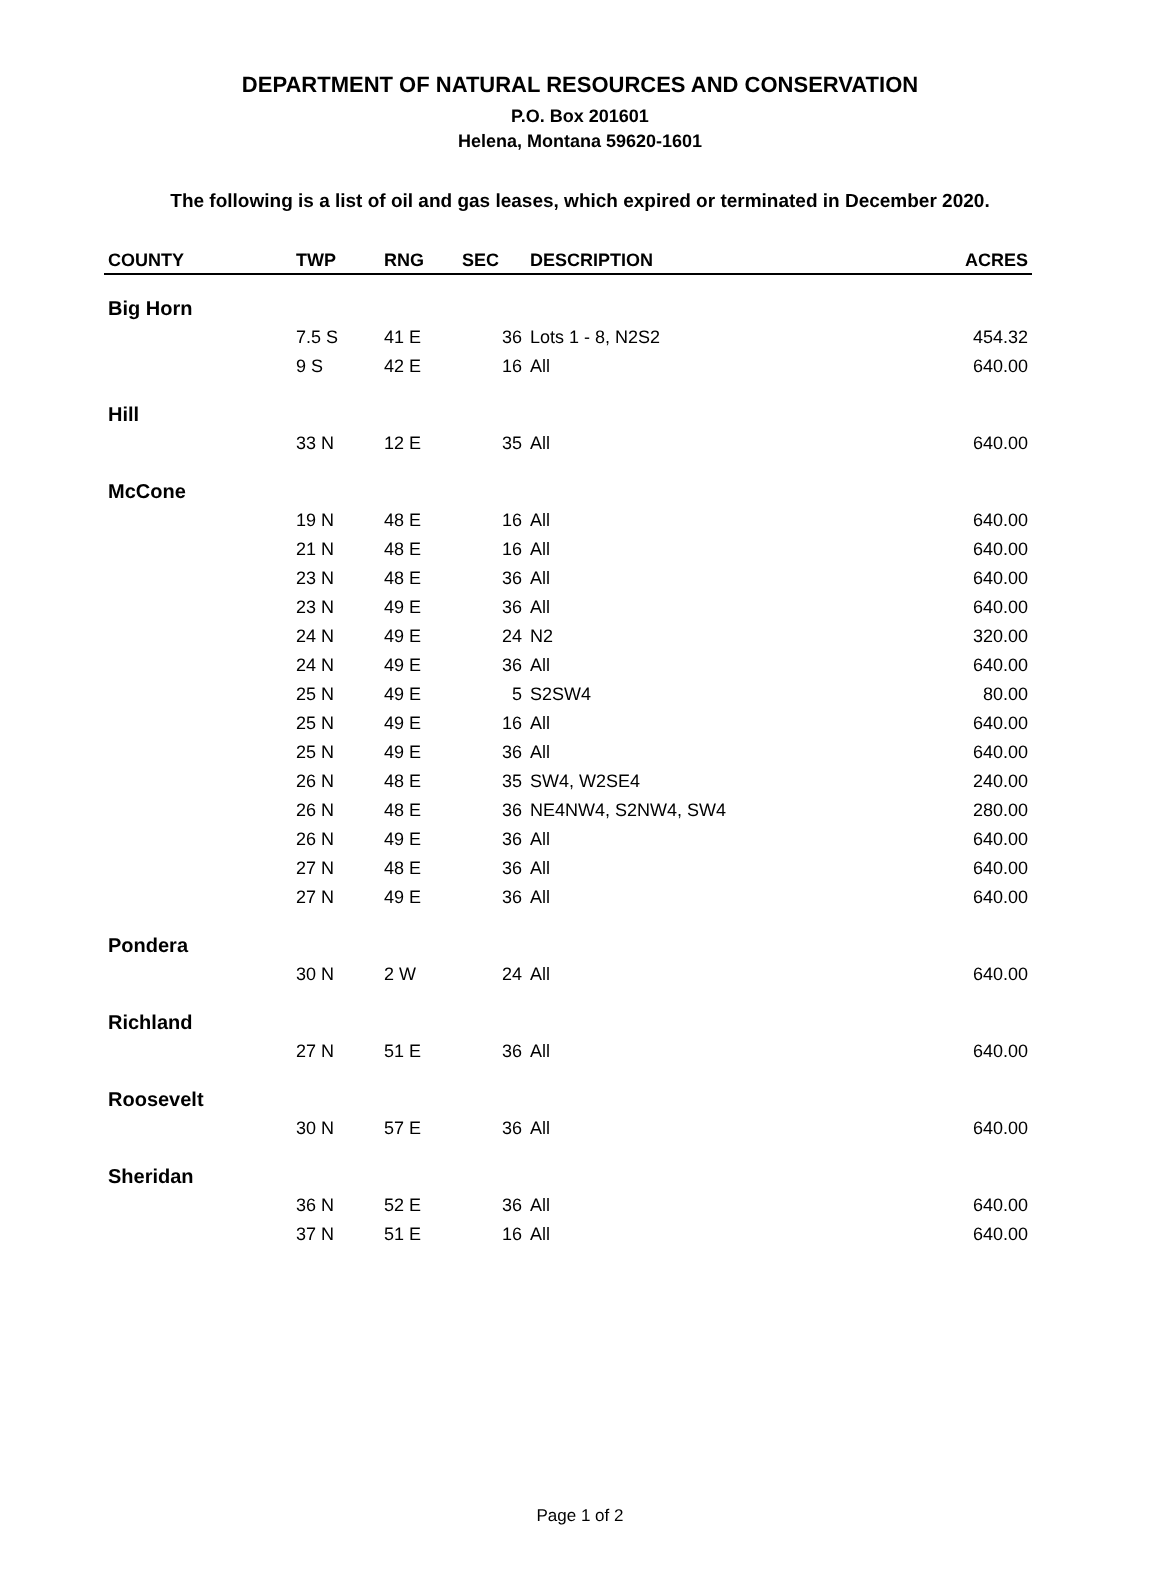DEPARTMENT OF NATURAL RESOURCES AND CONSERVATION
P.O. Box 201601
Helena, Montana 59620-1601
The following is a list of oil and gas leases, which expired or terminated in December 2020.
| COUNTY | TWP | RNG | SEC | DESCRIPTION | ACRES |
| --- | --- | --- | --- | --- | --- |
| Big Horn | | | | | |
| | 7.5 S | 41 E | 36 | Lots 1 - 8, N2S2 | 454.32 |
| | 9 S | 42 E | 16 | All | 640.00 |
| Hill | | | | | |
| | 33 N | 12 E | 35 | All | 640.00 |
| McCone | | | | | |
| | 19 N | 48 E | 16 | All | 640.00 |
| | 21 N | 48 E | 16 | All | 640.00 |
| | 23 N | 48 E | 36 | All | 640.00 |
| | 23 N | 49 E | 36 | All | 640.00 |
| | 24 N | 49 E | 24 | N2 | 320.00 |
| | 24 N | 49 E | 36 | All | 640.00 |
| | 25 N | 49 E | 5 | S2SW4 | 80.00 |
| | 25 N | 49 E | 16 | All | 640.00 |
| | 25 N | 49 E | 36 | All | 640.00 |
| | 26 N | 48 E | 35 | SW4, W2SE4 | 240.00 |
| | 26 N | 48 E | 36 | NE4NW4, S2NW4, SW4 | 280.00 |
| | 26 N | 49 E | 36 | All | 640.00 |
| | 27 N | 48 E | 36 | All | 640.00 |
| | 27 N | 49 E | 36 | All | 640.00 |
| Pondera | | | | | |
| | 30 N | 2 W | 24 | All | 640.00 |
| Richland | | | | | |
| | 27 N | 51 E | 36 | All | 640.00 |
| Roosevelt | | | | | |
| | 30 N | 57 E | 36 | All | 640.00 |
| Sheridan | | | | | |
| | 36 N | 52 E | 36 | All | 640.00 |
| | 37 N | 51 E | 16 | All | 640.00 |
Page 1 of 2